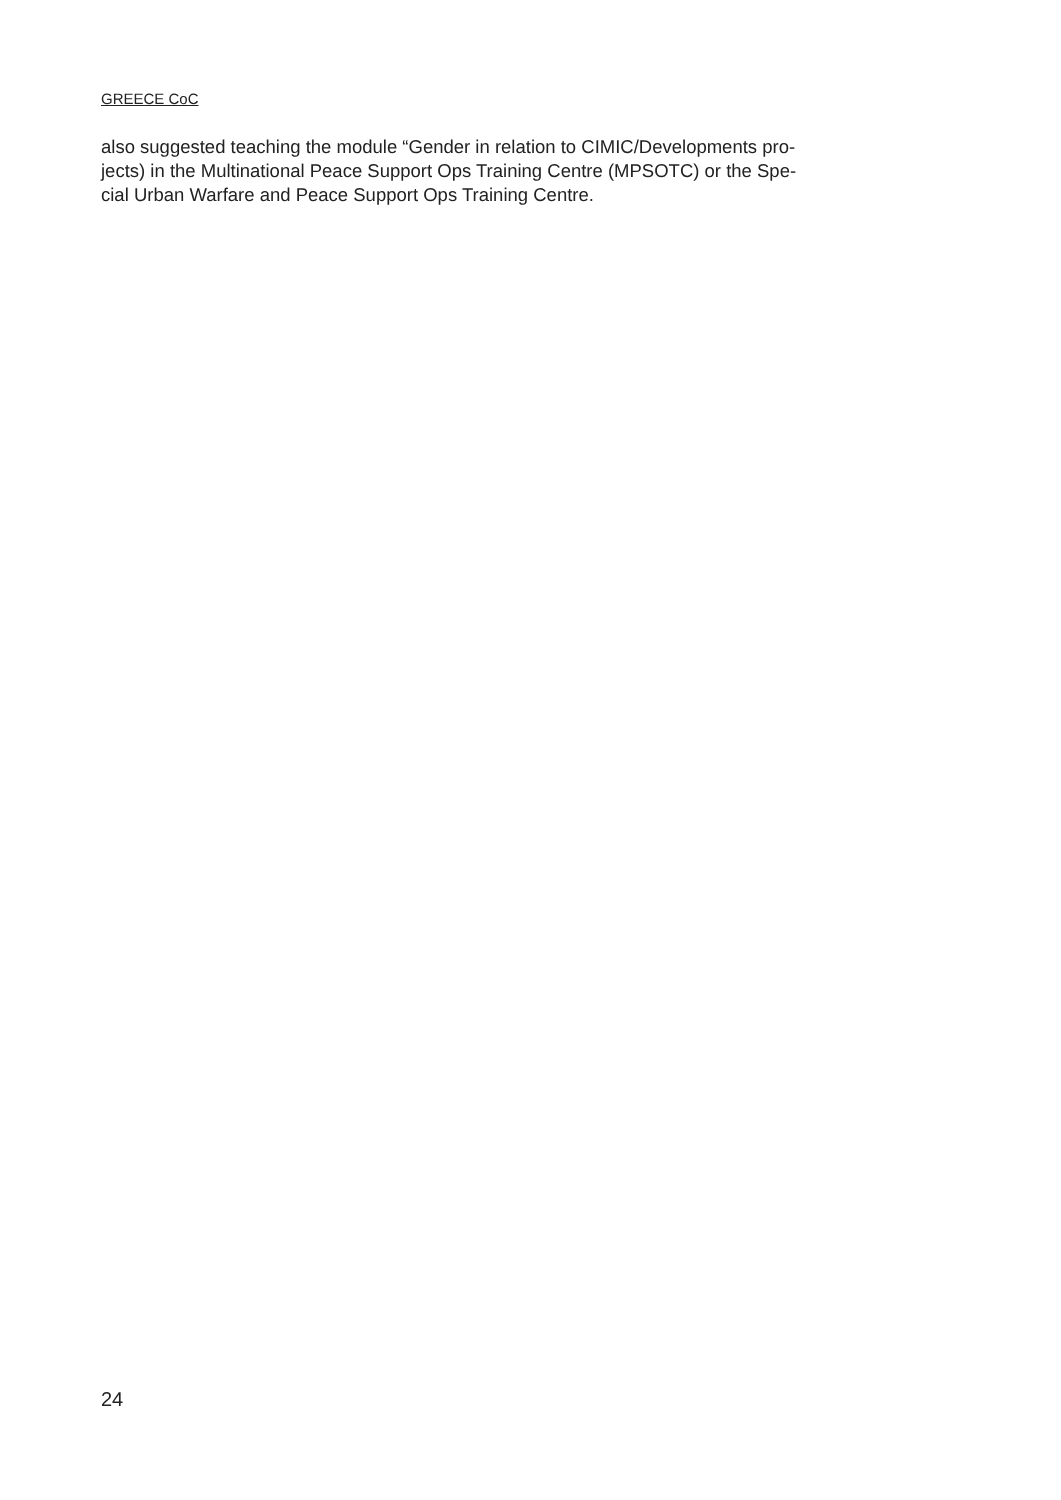GREECE CoC
also suggested teaching the module “Gender in relation to CIMIC/Developments pro-
jects) in the Multinational Peace Support Ops Training Centre (MPSOTC) or the Spe-
cial Urban Warfare and Peace Support Ops Training Centre.
24